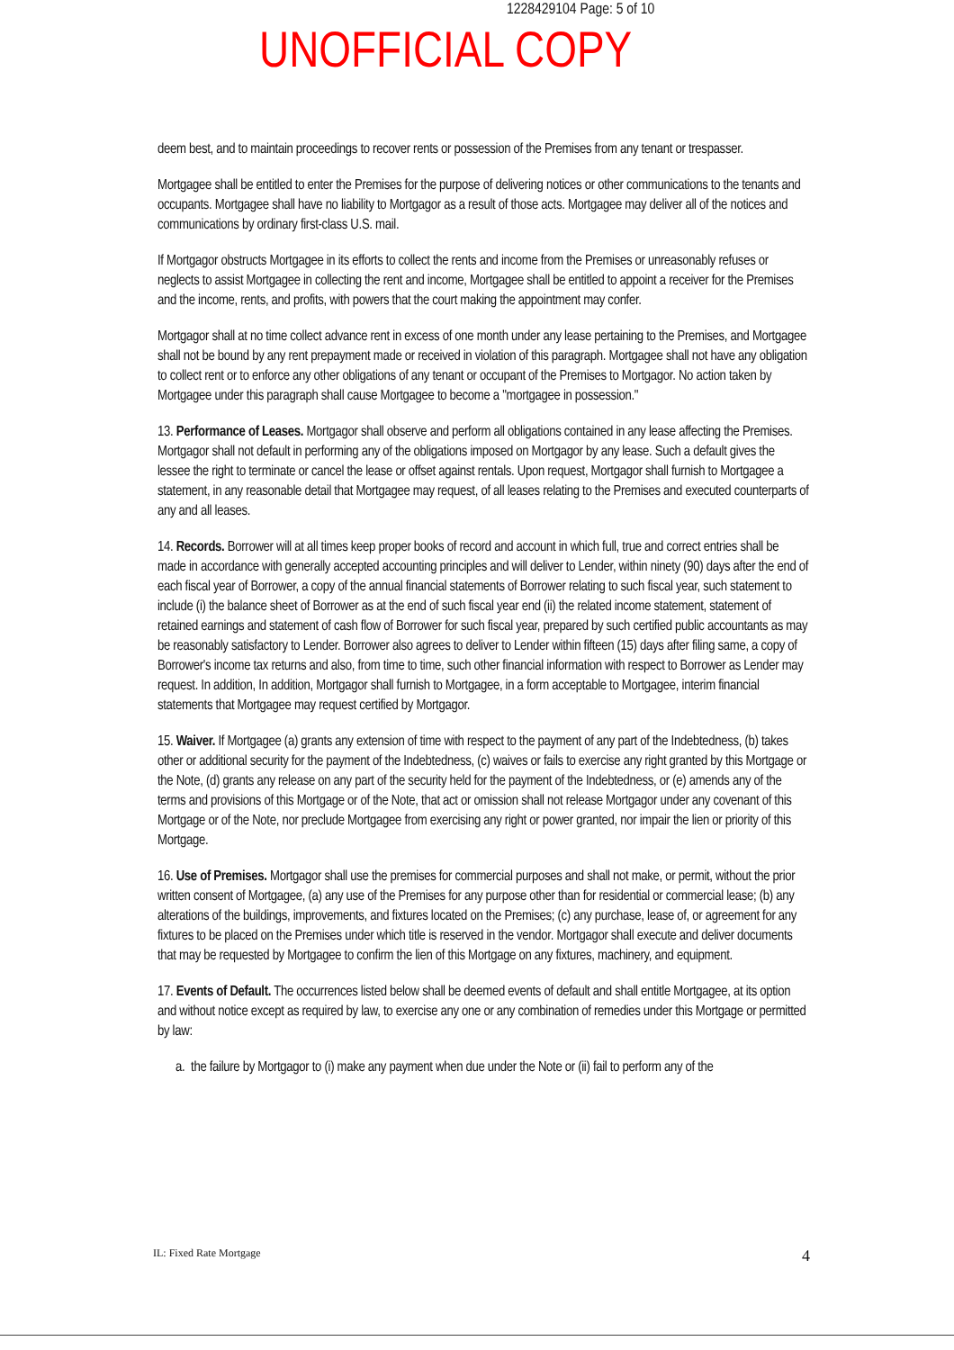1228429104 Page: 5 of 10
UNOFFICIAL COPY
deem best, and to maintain proceedings to recover rents or possession of the Premises from any tenant or trespasser.
Mortgagee shall be entitled to enter the Premises for the purpose of delivering notices or other communications to the tenants and occupants. Mortgagee shall have no liability to Mortgagor as a result of those acts. Mortgagee may deliver all of the notices and communications by ordinary first-class U.S. mail.
If Mortgagor obstructs Mortgagee in its efforts to collect the rents and income from the Premises or unreasonably refuses or neglects to assist Mortgagee in collecting the rent and income, Mortgagee shall be entitled to appoint a receiver for the Premises and the income, rents, and profits, with powers that the court making the appointment may confer.
Mortgagor shall at no time collect advance rent in excess of one month under any lease pertaining to the Premises, and Mortgagee shall not be bound by any rent prepayment made or received in violation of this paragraph. Mortgagee shall not have any obligation to collect rent or to enforce any other obligations of any tenant or occupant of the Premises to Mortgagor. No action taken by Mortgagee under this paragraph shall cause Mortgagee to become a "mortgagee in possession."
13. Performance of Leases. Mortgagor shall observe and perform all obligations contained in any lease affecting the Premises. Mortgagor shall not default in performing any of the obligations imposed on Mortgagor by any lease. Such a default gives the lessee the right to terminate or cancel the lease or offset against rentals. Upon request, Mortgagor shall furnish to Mortgagee a statement, in any reasonable detail that Mortgagee may request, of all leases relating to the Premises and executed counterparts of any and all leases.
14. Records. Borrower will at all times keep proper books of record and account in which full, true and correct entries shall be made in accordance with generally accepted accounting principles and will deliver to Lender, within ninety (90) days after the end of each fiscal year of Borrower, a copy of the annual financial statements of Borrower relating to such fiscal year, such statement to include (i) the balance sheet of Borrower as at the end of such fiscal year end (ii) the related income statement, statement of retained earnings and statement of cash flow of Borrower for such fiscal year, prepared by such certified public accountants as may be reasonably satisfactory to Lender. Borrower also agrees to deliver to Lender within fifteen (15) days after filing same, a copy of Borrower's income tax returns and also, from time to time, such other financial information with respect to Borrower as Lender may request. In addition, In addition, Mortgagor shall furnish to Mortgagee, in a form acceptable to Mortgagee, interim financial statements that Mortgagee may request certified by Mortgagor.
15. Waiver. If Mortgagee (a) grants any extension of time with respect to the payment of any part of the Indebtedness, (b) takes other or additional security for the payment of the Indebtedness, (c) waives or fails to exercise any right granted by this Mortgage or the Note, (d) grants any release on any part of the security held for the payment of the Indebtedness, or (e) amends any of the terms and provisions of this Mortgage or of the Note, that act or omission shall not release Mortgagor under any covenant of this Mortgage or of the Note, nor preclude Mortgagee from exercising any right or power granted, nor impair the lien or priority of this Mortgage.
16. Use of Premises. Mortgagor shall use the premises for commercial purposes and shall not make, or permit, without the prior written consent of Mortgagee, (a) any use of the Premises for any purpose other than for residential or commercial lease; (b) any alterations of the buildings, improvements, and fixtures located on the Premises; (c) any purchase, lease of, or agreement for any fixtures to be placed on the Premises under which title is reserved in the vendor. Mortgagor shall execute and deliver documents that may be requested by Mortgagee to confirm the lien of this Mortgage on any fixtures, machinery, and equipment.
17. Events of Default. The occurrences listed below shall be deemed events of default and shall entitle Mortgagee, at its option and without notice except as required by law, to exercise any one or any combination of remedies under this Mortgage or permitted by law:
a. the failure by Mortgagor to (i) make any payment when due under the Note or (ii) fail to perform any of the
IL: Fixed Rate Mortgage 4